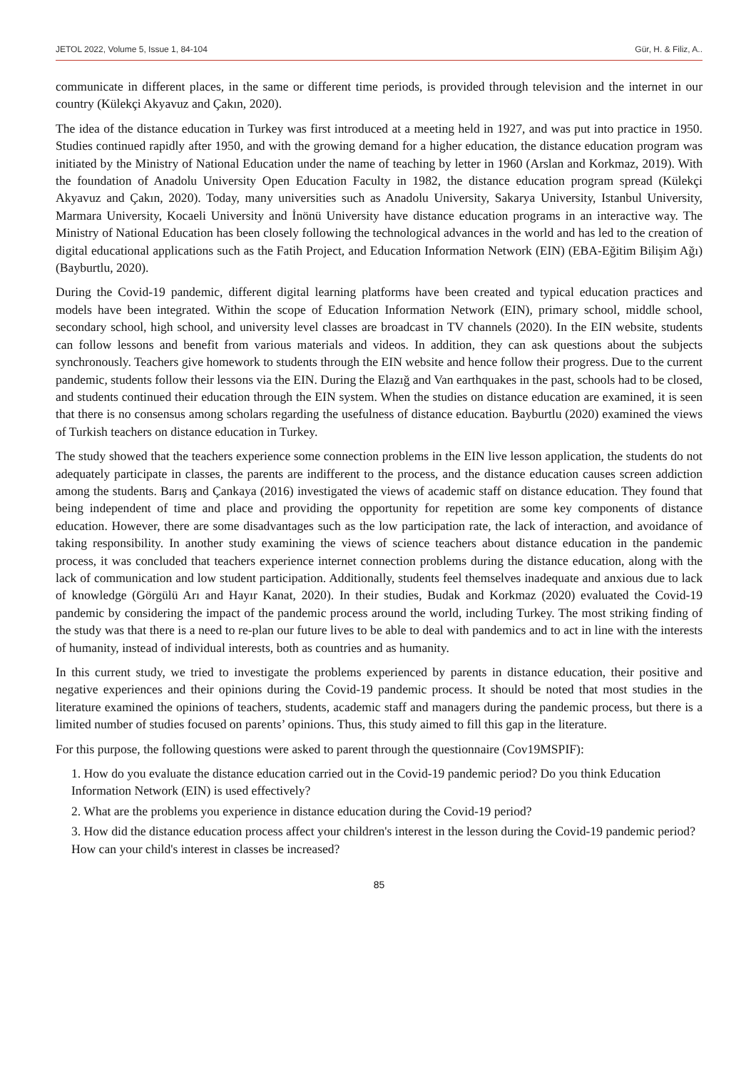JETOL 2022, Volume 5, Issue 1, 84-104 Gür, H. & Filiz, A..
communicate in different places, in the same or different time periods, is provided through television and the internet in our country (Külekçi Akyavuz and Çakın, 2020).
The idea of the distance education in Turkey was first introduced at a meeting held in 1927, and was put into practice in 1950. Studies continued rapidly after 1950, and with the growing demand for a higher education, the distance education program was initiated by the Ministry of National Education under the name of teaching by letter in 1960 (Arslan and Korkmaz, 2019). With the foundation of Anadolu University Open Education Faculty in 1982, the distance education program spread (Külekçi Akyavuz and Çakın, 2020). Today, many universities such as Anadolu University, Sakarya University, Istanbul University, Marmara University, Kocaeli University and İnönü University have distance education programs in an interactive way. The Ministry of National Education has been closely following the technological advances in the world and has led to the creation of digital educational applications such as the Fatih Project, and Education Information Network (EIN) (EBA-Eğitim Bilişim Ağı) (Bayburtlu, 2020).
During the Covid-19 pandemic, different digital learning platforms have been created and typical education practices and models have been integrated. Within the scope of Education Information Network (EIN), primary school, middle school, secondary school, high school, and university level classes are broadcast in TV channels (2020). In the EIN website, students can follow lessons and benefit from various materials and videos. In addition, they can ask questions about the subjects synchronously. Teachers give homework to students through the EIN website and hence follow their progress. Due to the current pandemic, students follow their lessons via the EIN. During the Elazığ and Van earthquakes in the past, schools had to be closed, and students continued their education through the EIN system. When the studies on distance education are examined, it is seen that there is no consensus among scholars regarding the usefulness of distance education. Bayburtlu (2020) examined the views of Turkish teachers on distance education in Turkey.
The study showed that the teachers experience some connection problems in the EIN live lesson application, the students do not adequately participate in classes, the parents are indifferent to the process, and the distance education causes screen addiction among the students. Barış and Çankaya (2016) investigated the views of academic staff on distance education. They found that being independent of time and place and providing the opportunity for repetition are some key components of distance education. However, there are some disadvantages such as the low participation rate, the lack of interaction, and avoidance of taking responsibility. In another study examining the views of science teachers about distance education in the pandemic process, it was concluded that teachers experience internet connection problems during the distance education, along with the lack of communication and low student participation. Additionally, students feel themselves inadequate and anxious due to lack of knowledge (Görgülü Arı and Hayır Kanat, 2020). In their studies, Budak and Korkmaz (2020) evaluated the Covid-19 pandemic by considering the impact of the pandemic process around the world, including Turkey. The most striking finding of the study was that there is a need to re-plan our future lives to be able to deal with pandemics and to act in line with the interests of humanity, instead of individual interests, both as countries and as humanity.
In this current study, we tried to investigate the problems experienced by parents in distance education, their positive and negative experiences and their opinions during the Covid-19 pandemic process. It should be noted that most studies in the literature examined the opinions of teachers, students, academic staff and managers during the pandemic process, but there is a limited number of studies focused on parents’ opinions. Thus, this study aimed to fill this gap in the literature.
For this purpose, the following questions were asked to parent through the questionnaire (Cov19MSPIF):
1. How do you evaluate the distance education carried out in the Covid-19 pandemic period? Do you think Education Information Network (EIN) is used effectively?
2. What are the problems you experience in distance education during the Covid-19 period?
3. How did the distance education process affect your children's interest in the lesson during the Covid-19 pandemic period? How can your child's interest in classes be increased?
85